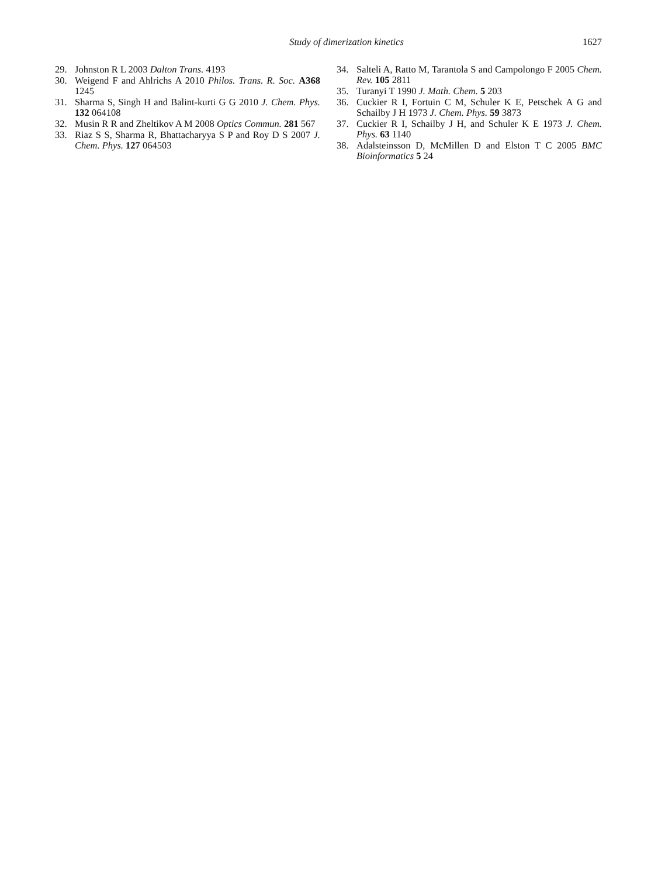Study of dimerization kinetics
1627
29. Johnston R L 2003 Dalton Trans. 4193
30. Weigend F and Ahlrichs A 2010 Philos. Trans. R. Soc. A368 1245
31. Sharma S, Singh H and Balint-kurti G G 2010 J. Chem. Phys. 132 064108
32. Musin R R and Zheltikov A M 2008 Optics Commun. 281 567
33. Riaz S S, Sharma R, Bhattacharyya S P and Roy D S 2007 J. Chem. Phys. 127 064503
34. Salteli A, Ratto M, Tarantola S and Campolongo F 2005 Chem. Rev. 105 2811
35. Turanyi T 1990 J. Math. Chem. 5 203
36. Cuckier R I, Fortuin C M, Schuler K E, Petschek A G and Schailby J H 1973 J. Chem. Phys. 59 3873
37. Cuckier R I, Schailby J H, and Schuler K E 1973 J. Chem. Phys. 63 1140
38. Adalsteinsson D, McMillen D and Elston T C 2005 BMC Bioinformatics 5 24